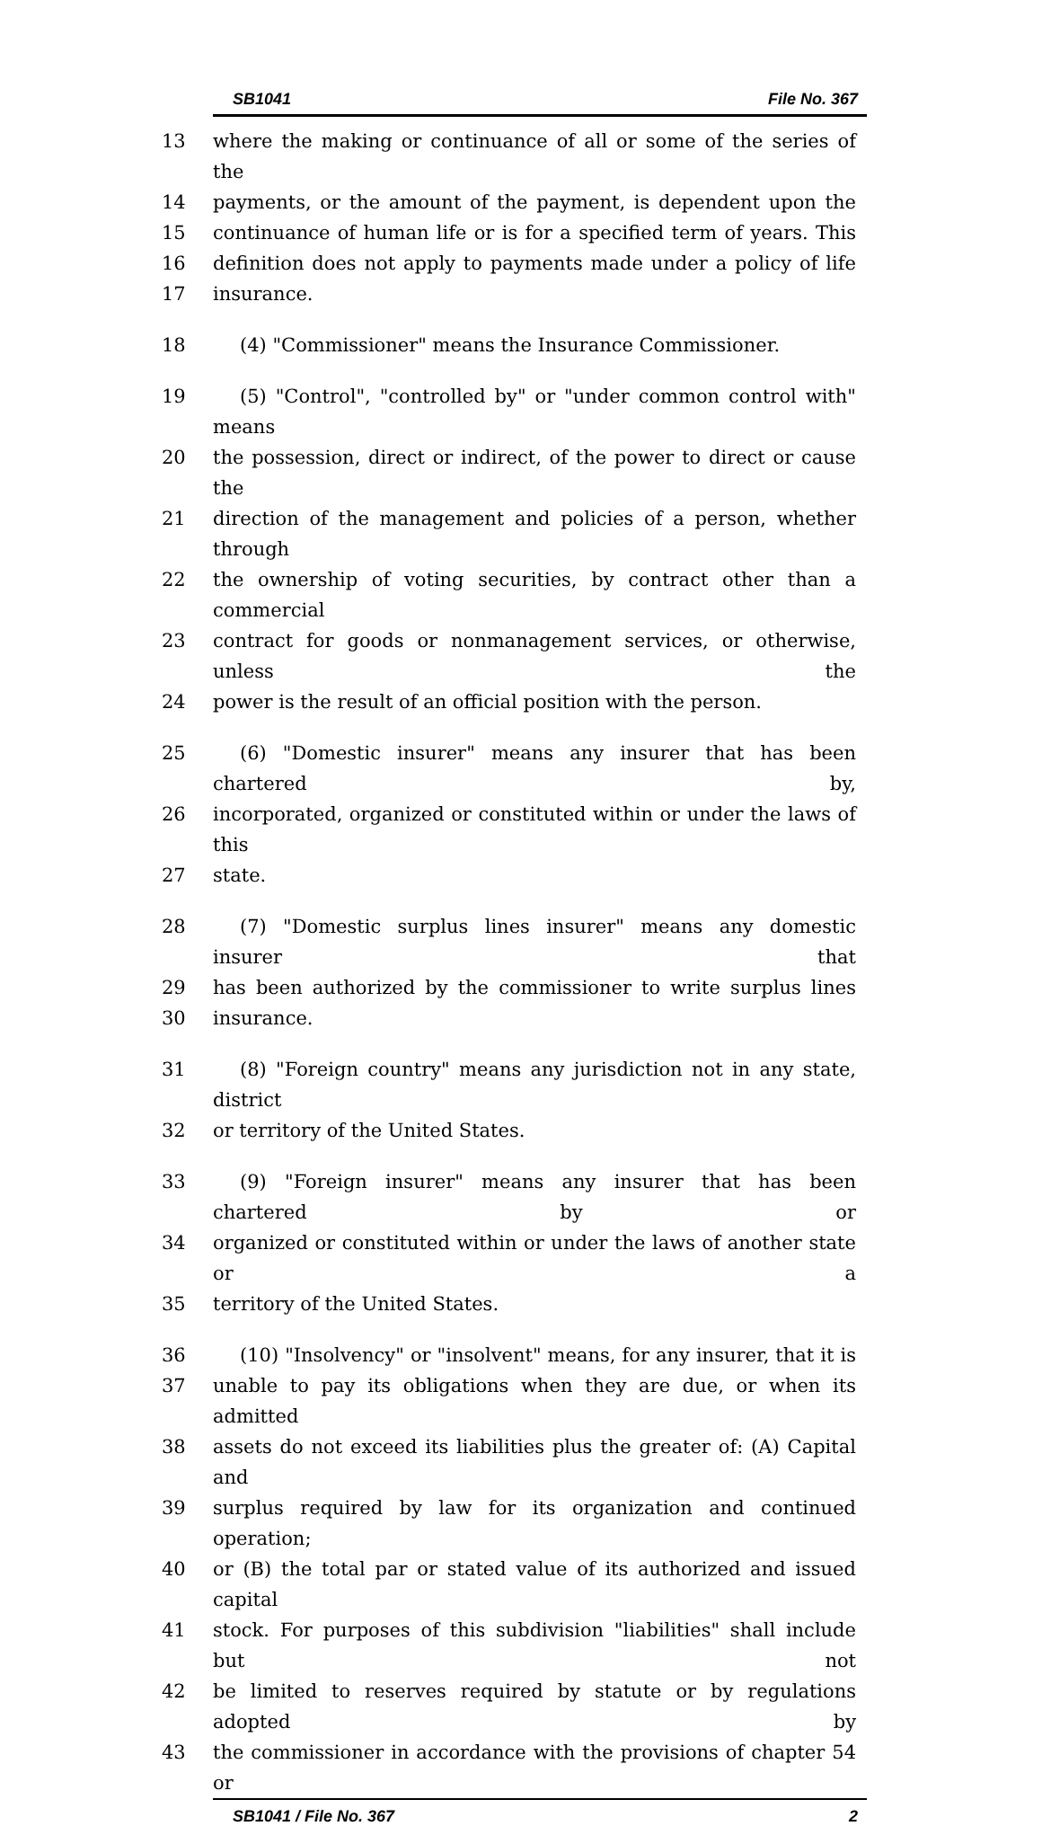SB1041 File No. 367
13 where the making or continuance of all or some of the series of the
14 payments, or the amount of the payment, is dependent upon the
15 continuance of human life or is for a specified term of years. This
16 definition does not apply to payments made under a policy of life
17 insurance.
18 (4) "Commissioner" means the Insurance Commissioner.
19 (5) "Control", "controlled by" or "under common control with" means
20 the possession, direct or indirect, of the power to direct or cause the
21 direction of the management and policies of a person, whether through
22 the ownership of voting securities, by contract other than a commercial
23 contract for goods or nonmanagement services, or otherwise, unless the
24 power is the result of an official position with the person.
25 (6) "Domestic insurer" means any insurer that has been chartered by,
26 incorporated, organized or constituted within or under the laws of this
27 state.
28 (7) "Domestic surplus lines insurer" means any domestic insurer that
29 has been authorized by the commissioner to write surplus lines
30 insurance.
31 (8) "Foreign country" means any jurisdiction not in any state, district
32 or territory of the United States.
33 (9) "Foreign insurer" means any insurer that has been chartered by or
34 organized or constituted within or under the laws of another state or a
35 territory of the United States.
36 (10) "Insolvency" or "insolvent" means, for any insurer, that it is
37 unable to pay its obligations when they are due, or when its admitted
38 assets do not exceed its liabilities plus the greater of: (A) Capital and
39 surplus required by law for its organization and continued operation;
40 or (B) the total par or stated value of its authorized and issued capital
41 stock. For purposes of this subdivision "liabilities" shall include but not
42 be limited to reserves required by statute or by regulations adopted by
43 the commissioner in accordance with the provisions of chapter 54 or
SB1041 / File No. 367 2